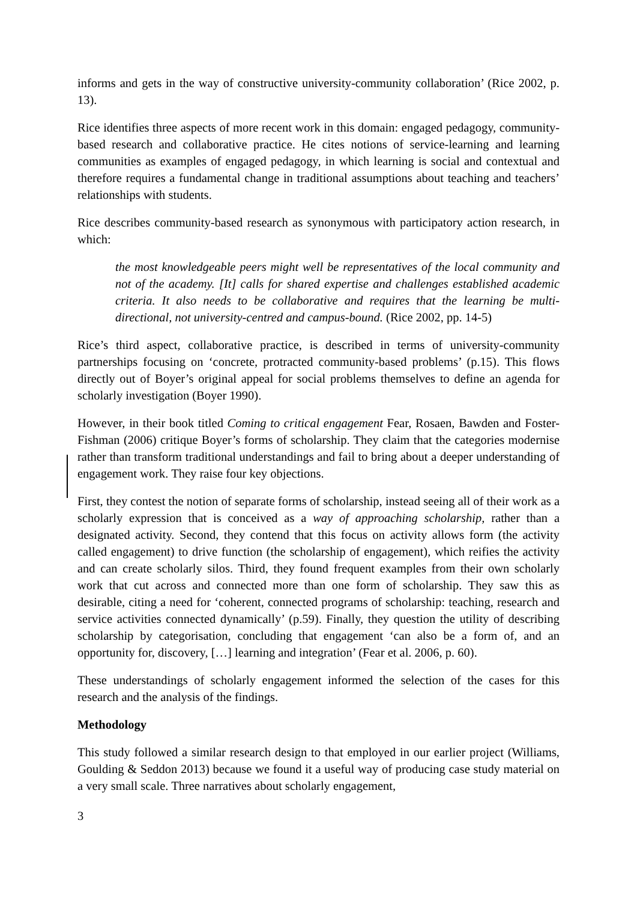informs and gets in the way of constructive university-community collaboration’ (Rice 2002, p. 13).
Rice identifies three aspects of more recent work in this domain: engaged pedagogy, community-based research and collaborative practice. He cites notions of service-learning and learning communities as examples of engaged pedagogy, in which learning is social and contextual and therefore requires a fundamental change in traditional assumptions about teaching and teachers’ relationships with students.
Rice describes community-based research as synonymous with participatory action research, in which:
the most knowledgeable peers might well be representatives of the local community and not of the academy. [It] calls for shared expertise and challenges established academic criteria. It also needs to be collaborative and requires that the learning be multi-directional, not university-centred and campus-bound. (Rice 2002, pp. 14-5)
Rice’s third aspect, collaborative practice, is described in terms of university-community partnerships focusing on ‘concrete, protracted community-based problems’ (p.15). This flows directly out of Boyer’s original appeal for social problems themselves to define an agenda for scholarly investigation (Boyer 1990).
However, in their book titled Coming to critical engagement Fear, Rosaen, Bawden and Foster-Fishman (2006) critique Boyer’s forms of scholarship. They claim that the categories modernise rather than transform traditional understandings and fail to bring about a deeper understanding of engagement work. They raise four key objections.
First, they contest the notion of separate forms of scholarship, instead seeing all of their work as a scholarly expression that is conceived as a way of approaching scholarship, rather than a designated activity. Second, they contend that this focus on activity allows form (the activity called engagement) to drive function (the scholarship of engagement), which reifies the activity and can create scholarly silos. Third, they found frequent examples from their own scholarly work that cut across and connected more than one form of scholarship. They saw this as desirable, citing a need for ‘coherent, connected programs of scholarship: teaching, research and service activities connected dynamically’ (p.59). Finally, they question the utility of describing scholarship by categorisation, concluding that engagement ‘can also be a form of, and an opportunity for, discovery, […] learning and integration’ (Fear et al. 2006, p. 60).
These understandings of scholarly engagement informed the selection of the cases for this research and the analysis of the findings.
Methodology
This study followed a similar research design to that employed in our earlier project (Williams, Goulding & Seddon 2013) because we found it a useful way of producing case study material on a very small scale. Three narratives about scholarly engagement,
3